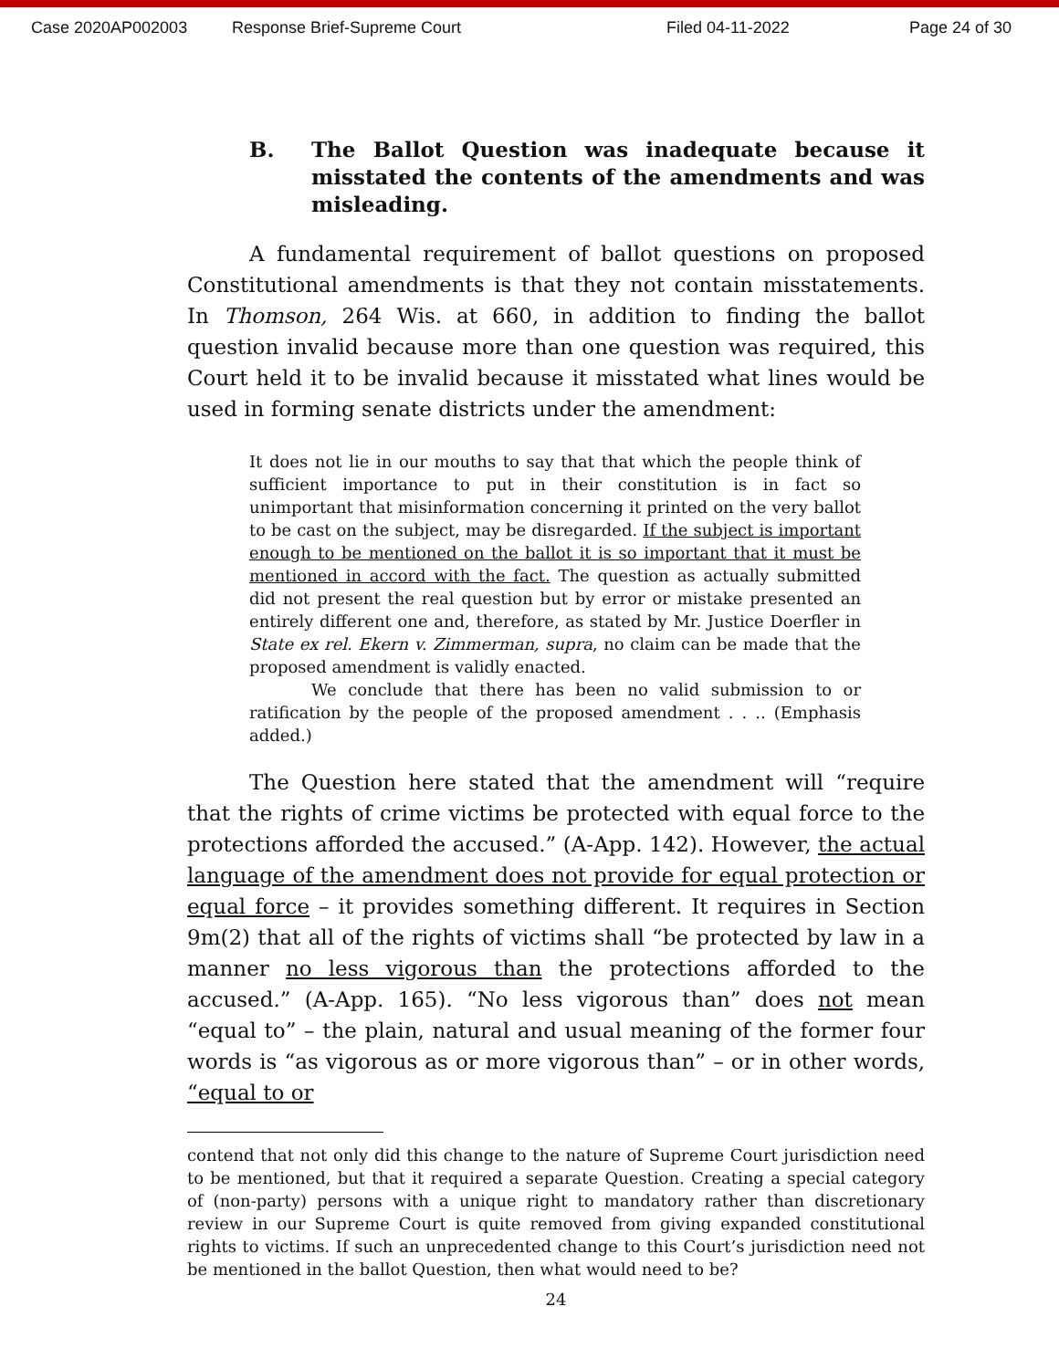Case 2020AP002003 Response Brief-Supreme Court Filed 04-11-2022 Page 24 of 30
B. The Ballot Question was inadequate because it misstated the contents of the amendments and was misleading.
A fundamental requirement of ballot questions on proposed Constitutional amendments is that they not contain misstatements. In Thomson, 264 Wis. at 660, in addition to finding the ballot question invalid because more than one question was required, this Court held it to be invalid because it misstated what lines would be used in forming senate districts under the amendment:
It does not lie in our mouths to say that that which the people think of sufficient importance to put in their constitution is in fact so unimportant that misinformation concerning it printed on the very ballot to be cast on the subject, may be disregarded. If the subject is important enough to be mentioned on the ballot it is so important that it must be mentioned in accord with the fact. The question as actually submitted did not present the real question but by error or mistake presented an entirely different one and, therefore, as stated by Mr. Justice Doerfler in State ex rel. Ekern v. Zimmerman, supra, no claim can be made that the proposed amendment is validly enacted.
We conclude that there has been no valid submission to or ratification by the people of the proposed amendment . . .. (Emphasis added.)
The Question here stated that the amendment will “require that the rights of crime victims be protected with equal force to the protections afforded the accused.” (A-App. 142). However, the actual language of the amendment does not provide for equal protection or equal force – it provides something different. It requires in Section 9m(2) that all of the rights of victims shall “be protected by law in a manner no less vigorous than the protections afforded to the accused.” (A-App. 165). “No less vigorous than” does not mean “equal to” – the plain, natural and usual meaning of the former four words is “as vigorous as or more vigorous than” – or in other words, “equal to or
contend that not only did this change to the nature of Supreme Court jurisdiction need to be mentioned, but that it required a separate Question. Creating a special category of (non-party) persons with a unique right to mandatory rather than discretionary review in our Supreme Court is quite removed from giving expanded constitutional rights to victims. If such an unprecedented change to this Court’s jurisdiction need not be mentioned in the ballot Question, then what would need to be?
24